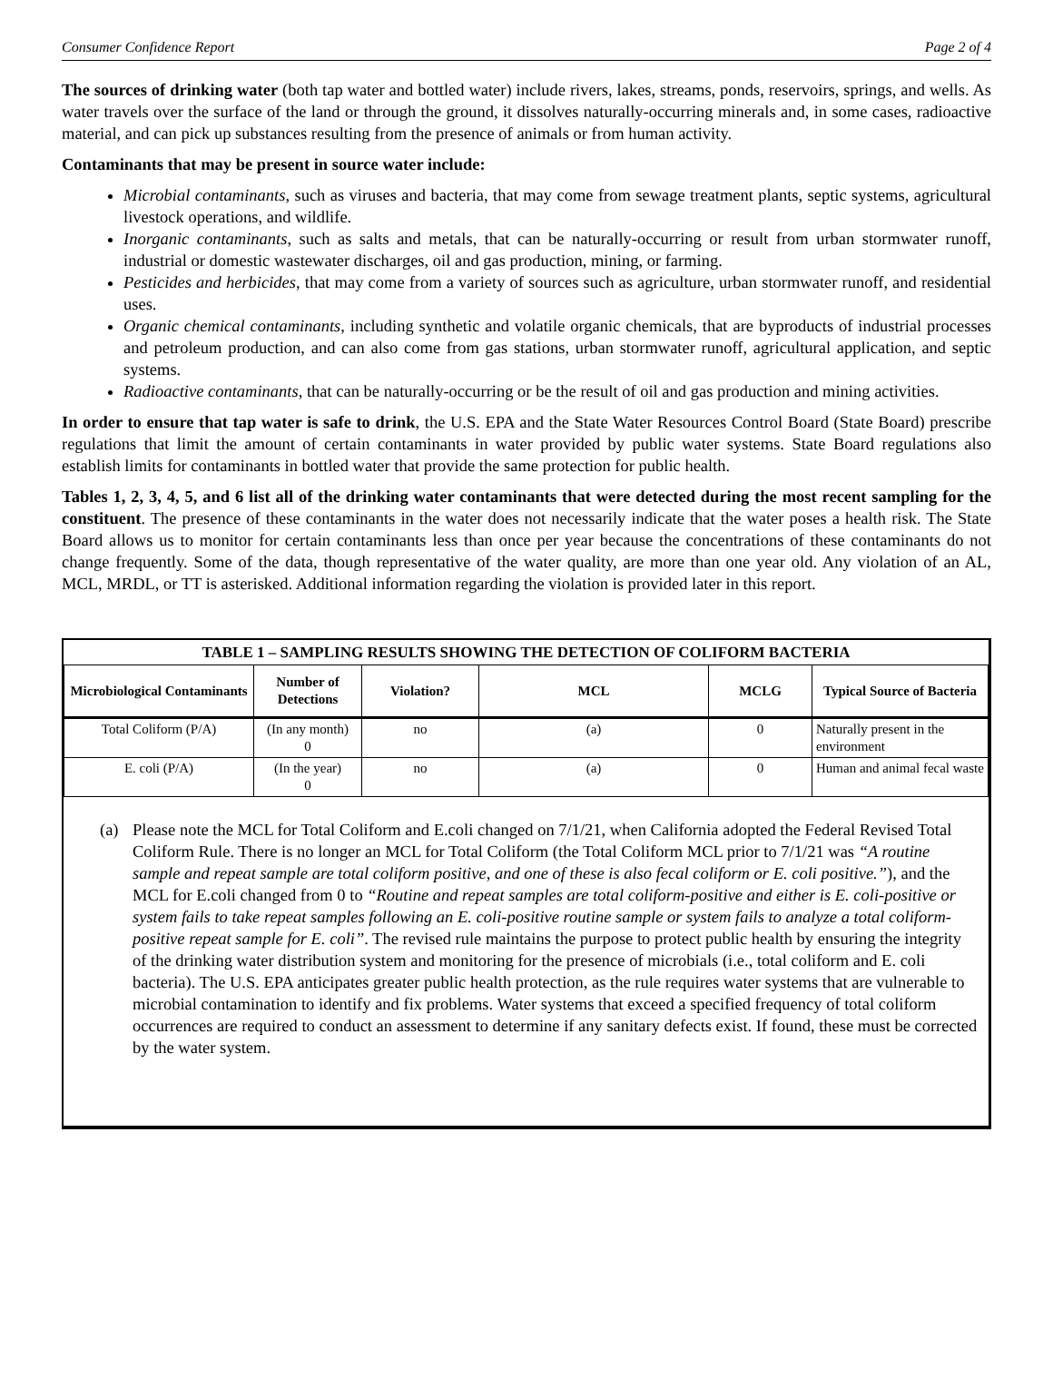Consumer Confidence Report Page 2 of 4
The sources of drinking water (both tap water and bottled water) include rivers, lakes, streams, ponds, reservoirs, springs, and wells. As water travels over the surface of the land or through the ground, it dissolves naturally-occurring minerals and, in some cases, radioactive material, and can pick up substances resulting from the presence of animals or from human activity.
Contaminants that may be present in source water include:
Microbial contaminants, such as viruses and bacteria, that may come from sewage treatment plants, septic systems, agricultural livestock operations, and wildlife.
Inorganic contaminants, such as salts and metals, that can be naturally-occurring or result from urban stormwater runoff, industrial or domestic wastewater discharges, oil and gas production, mining, or farming.
Pesticides and herbicides, that may come from a variety of sources such as agriculture, urban stormwater runoff, and residential uses.
Organic chemical contaminants, including synthetic and volatile organic chemicals, that are byproducts of industrial processes and petroleum production, and can also come from gas stations, urban stormwater runoff, agricultural application, and septic systems.
Radioactive contaminants, that can be naturally-occurring or be the result of oil and gas production and mining activities.
In order to ensure that tap water is safe to drink, the U.S. EPA and the State Water Resources Control Board (State Board) prescribe regulations that limit the amount of certain contaminants in water provided by public water systems. State Board regulations also establish limits for contaminants in bottled water that provide the same protection for public health.
Tables 1, 2, 3, 4, 5, and 6 list all of the drinking water contaminants that were detected during the most recent sampling for the constituent. The presence of these contaminants in the water does not necessarily indicate that the water poses a health risk. The State Board allows us to monitor for certain contaminants less than once per year because the concentrations of these contaminants do not change frequently. Some of the data, though representative of the water quality, are more than one year old. Any violation of an AL, MCL, MRDL, or TT is asterisked. Additional information regarding the violation is provided later in this report.
| TABLE 1 – SAMPLING RESULTS SHOWING THE DETECTION OF COLIFORM BACTERIA | | | | | |
| --- | --- | --- | --- | --- | --- |
| Microbiological Contaminants | Number of Detections | Violation? | MCL | MCLG | Typical Source of Bacteria |
| Total Coliform (P/A) | (In any month) 0 | no | (a) | 0 | Naturally present in the environment |
| E. coli (P/A) | (In the year) 0 | no | (a) | 0 | Human and animal fecal waste |
(a) Please note the MCL for Total Coliform and E.coli changed on 7/1/21, when California adopted the Federal Revised Total Coliform Rule. There is no longer an MCL for Total Coliform (the Total Coliform MCL prior to 7/1/21 was “A routine sample and repeat sample are total coliform positive, and one of these is also fecal coliform or E. coli positive.”), and the MCL for E.coli changed from 0 to “Routine and repeat samples are total coliform-positive and either is E. coli-positive or system fails to take repeat samples following an E. coli-positive routine sample or system fails to analyze a total coliform-positive repeat sample for E. coli”. The revised rule maintains the purpose to protect public health by ensuring the integrity of the drinking water distribution system and monitoring for the presence of microbials (i.e., total coliform and E. coli bacteria). The U.S. EPA anticipates greater public health protection, as the rule requires water systems that are vulnerable to microbial contamination to identify and fix problems. Water systems that exceed a specified frequency of total coliform occurrences are required to conduct an assessment to determine if any sanitary defects exist. If found, these must be corrected by the water system.